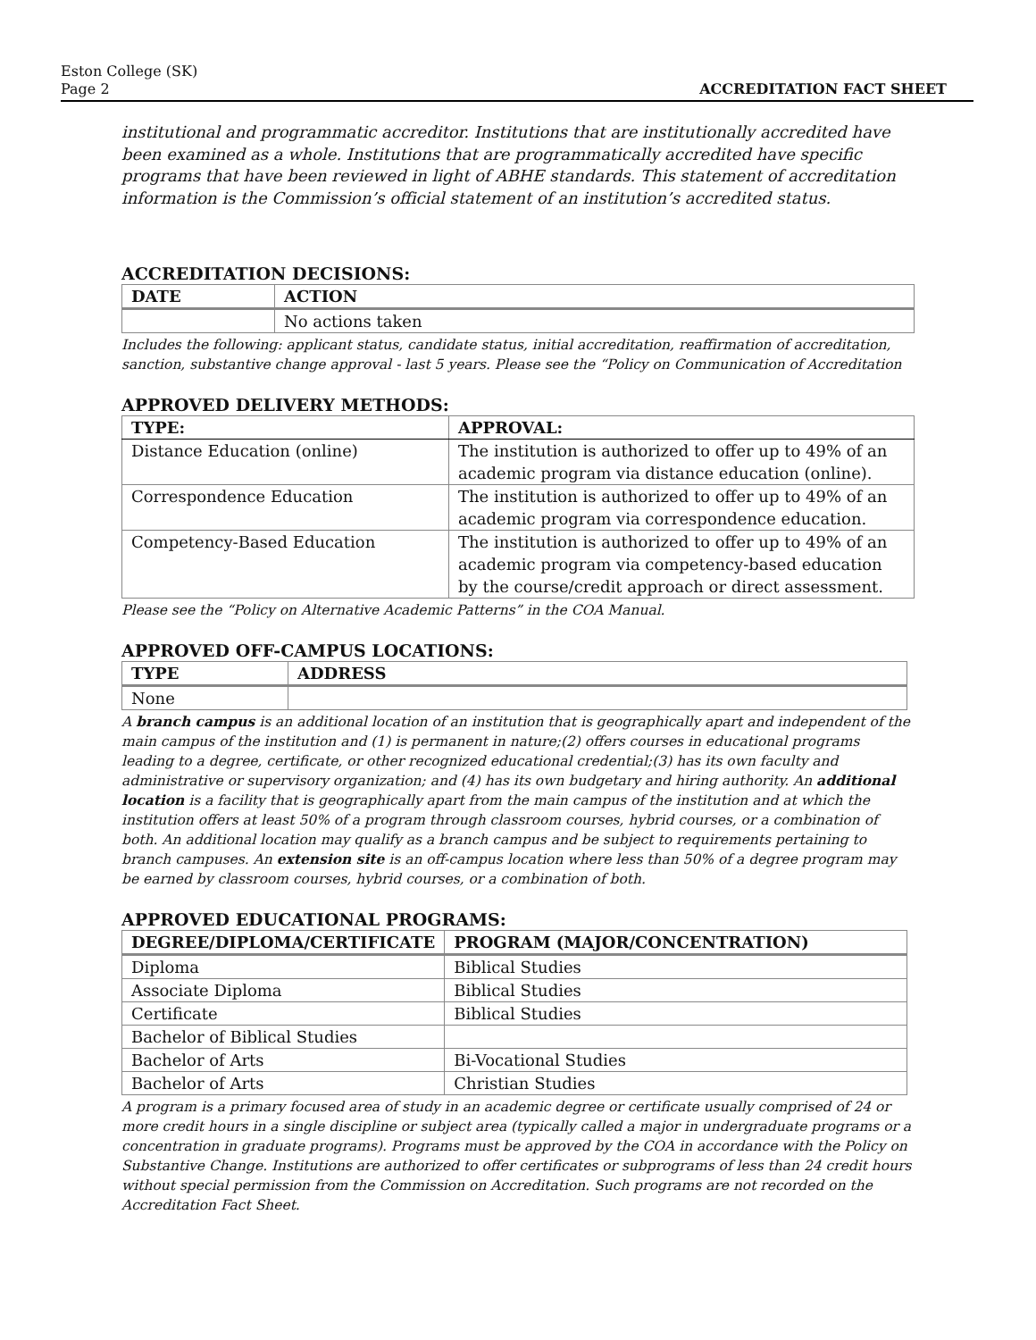Eston College (SK)
Page 2
ACCREDITATION FACT SHEET
institutional and programmatic accreditor. Institutions that are institutionally accredited have been examined as a whole. Institutions that are programmatically accredited have specific programs that have been reviewed in light of ABHE standards. This statement of accreditation information is the Commission’s official statement of an institution’s accredited status.
ACCREDITATION DECISIONS:
| DATE | ACTION |
| --- | --- |
| | No actions taken |
Includes the following: applicant status, candidate status, initial accreditation, reaffirmation of accreditation, sanction, substantive change approval - last 5 years. Please see the “Policy on Communication of Accreditation
APPROVED DELIVERY METHODS:
| TYPE: | APPROVAL: |
| --- | --- |
| Distance Education (online) | The institution is authorized to offer up to 49% of an academic program via distance education (online). |
| Correspondence Education | The institution is authorized to offer up to 49% of an academic program via correspondence education. |
| Competency-Based Education | The institution is authorized to offer up to 49% of an academic program via competency-based education by the course/credit approach or direct assessment. |
Please see the “Policy on Alternative Academic Patterns” in the COA Manual.
APPROVED OFF-CAMPUS LOCATIONS:
| TYPE | ADDRESS |
| --- | --- |
| None | |
A branch campus is an additional location of an institution that is geographically apart and independent of the main campus of the institution and (1) is permanent in nature;(2) offers courses in educational programs leading to a degree, certificate, or other recognized educational credential;(3) has its own faculty and administrative or supervisory organization; and (4) has its own budgetary and hiring authority. An additional location is a facility that is geographically apart from the main campus of the institution and at which the institution offers at least 50% of a program through classroom courses, hybrid courses, or a combination of both. An additional location may qualify as a branch campus and be subject to requirements pertaining to branch campuses. An extension site is an off-campus location where less than 50% of a degree program may be earned by classroom courses, hybrid courses, or a combination of both.
APPROVED EDUCATIONAL PROGRAMS:
| DEGREE/DIPLOMA/CERTIFICATE | PROGRAM (MAJOR/CONCENTRATION) |
| --- | --- |
| Diploma | Biblical Studies |
| Associate Diploma | Biblical Studies |
| Certificate | Biblical Studies |
| Bachelor of Biblical Studies | |
| Bachelor of Arts | Bi-Vocational Studies |
| Bachelor of Arts | Christian Studies |
A program is a primary focused area of study in an academic degree or certificate usually comprised of 24 or more credit hours in a single discipline or subject area (typically called a major in undergraduate programs or a concentration in graduate programs). Programs must be approved by the COA in accordance with the Policy on Substantive Change. Institutions are authorized to offer certificates or subprograms of less than 24 credit hours without special permission from the Commission on Accreditation. Such programs are not recorded on the Accreditation Fact Sheet.